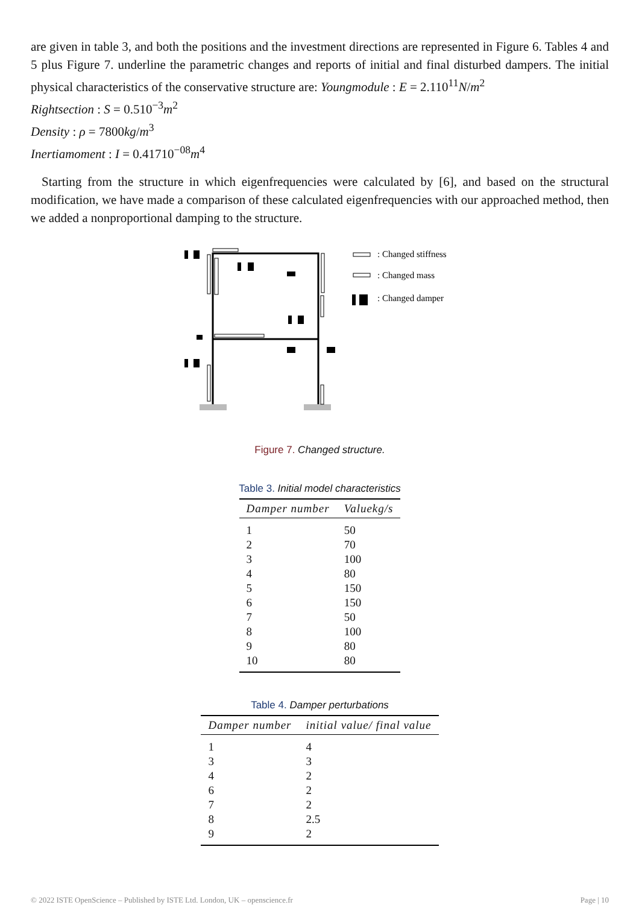are given in table 3, and both the positions and the investment directions are represented in Figure 6. Tables 4 and 5 plus Figure 7. underline the parametric changes and reports of initial and final disturbed dampers. The initial physical characteristics of the conservative structure are: Youngmodule : E = 2.110<sup>11</sup>N/m<sup>2</sup>
Rightsection : S = 0.510<sup>−3</sup>m<sup>2</sup>
Density : ρ = 7800kg/m<sup>3</sup>
Inertiamoment : I = 0.41710<sup>−08</sup>m<sup>4</sup>
Starting from the structure in which eigenfrequencies were calculated by [6], and based on the structural modification, we have made a comparison of these calculated eigenfrequencies with our approached method, then we added a nonproportional damping to the structure.
: Changed stiffness
: Changed mass
: Changed damper
Figure 7. Changed structure.
Table 3. Initial model characteristics
| Damper number | Valuekg/s |
| --- | --- |
| 1 | 50 |
| 2 | 70 |
| 3 | 100 |
| 4 | 80 |
| 5 | 150 |
| 6 | 150 |
| 7 | 50 |
| 8 | 100 |
| 9 | 80 |
| 10 | 80 |
Table 4. Damper perturbations
| Damper number | initial value/ final value |
| --- | --- |
| 1 | 4 |
| 3 | 3 |
| 4 | 2 |
| 6 | 2 |
| 7 | 2 |
| 8 | 2.5 |
| 9 | 2 |
© 2022 ISTE OpenScience – Published by ISTE Ltd. London, UK – openscience.fr Page | 10